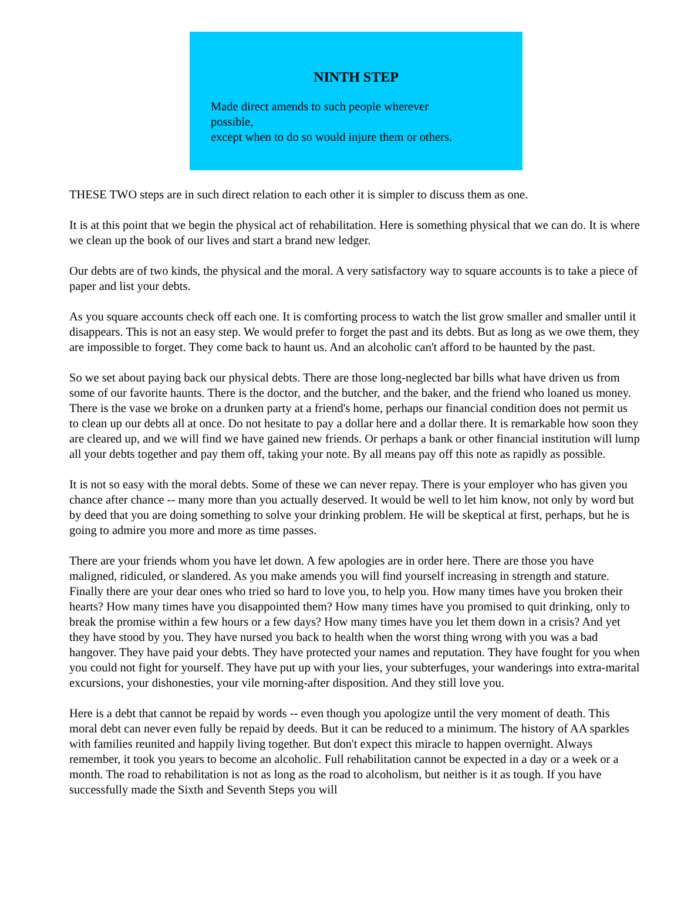NINTH STEP
Made direct amends to such people wherever possible,
except when to do so would injure them or others.
THESE TWO steps are in such direct relation to each other it is simpler to discuss them as one.
It is at this point that we begin the physical act of rehabilitation. Here is something physical that we can do. It is where we clean up the book of our lives and start a brand new ledger.
Our debts are of two kinds, the physical and the moral. A very satisfactory way to square accounts is to take a piece of paper and list your debts.
As you square accounts check off each one. It is comforting process to watch the list grow smaller and smaller until it disappears. This is not an easy step. We would prefer to forget the past and its debts. But as long as we owe them, they are impossible to forget. They come back to haunt us. And an alcoholic can't afford to be haunted by the past.
So we set about paying back our physical debts. There are those long-neglected bar bills what have driven us from some of our favorite haunts. There is the doctor, and the butcher, and the baker, and the friend who loaned us money. There is the vase we broke on a drunken party at a friend's home, perhaps our financial condition does not permit us to clean up our debts all at once. Do not hesitate to pay a dollar here and a dollar there. It is remarkable how soon they are cleared up, and we will find we have gained new friends. Or perhaps a bank or other financial institution will lump all your debts together and pay them off, taking your note. By all means pay off this note as rapidly as possible.
It is not so easy with the moral debts. Some of these we can never repay. There is your employer who has given you chance after chance -- many more than you actually deserved. It would be well to let him know, not only by word but by deed that you are doing something to solve your drinking problem. He will be skeptical at first, perhaps, but he is going to admire you more and more as time passes.
There are your friends whom you have let down. A few apologies are in order here. There are those you have maligned, ridiculed, or slandered. As you make amends you will find yourself increasing in strength and stature. Finally there are your dear ones who tried so hard to love you, to help you. How many times have you broken their hearts? How many times have you disappointed them? How many times have you promised to quit drinking, only to break the promise within a few hours or a few days? How many times have you let them down in a crisis? And yet they have stood by you. They have nursed you back to health when the worst thing wrong with you was a bad hangover. They have paid your debts. They have protected your names and reputation. They have fought for you when you could not fight for yourself. They have put up with your lies, your subterfuges, your wanderings into extra-marital excursions, your dishonesties, your vile morning-after disposition. And they still love you.
Here is a debt that cannot be repaid by words -- even though you apologize until the very moment of death. This moral debt can never even fully be repaid by deeds. But it can be reduced to a minimum. The history of AA sparkles with families reunited and happily living together. But don't expect this miracle to happen overnight. Always remember, it took you years to become an alcoholic. Full rehabilitation cannot be expected in a day or a week or a month. The road to rehabilitation is not as long as the road to alcoholism, but neither is it as tough. If you have successfully made the Sixth and Seventh Steps you will